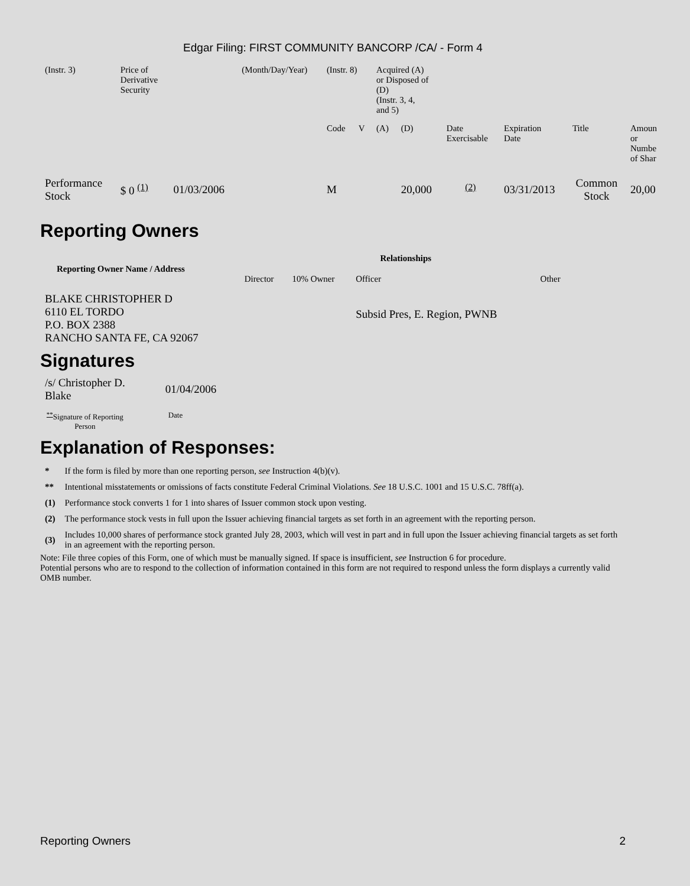Edgar Filing: FIRST COMMUNITY BANCORP /CA/ - Form 4
| (Instr. 3) | Price of Derivative Security | | (Month/Day/Year) | (Instr. 8) | | Acquired (A) or Disposed of (D) (Instr. 3, 4, and 5) | | | | | |
| | | | | Code | V | (A) | (D) | Date Exercisable | Expiration Date | Title | Amoun or Numbe of Shar |
| Performance Stock | $ 0 <sup>(1)</sup> | 01/03/2006 | | M | | | 20,000 | <sup>(2)</sup> | 03/31/2013 | Common Stock | 20,00 |
Reporting Owners
| Reporting Owner Name / Address | Relationships | | | |
| --- | --- | --- | --- | --- |
| | Director | 10% Owner | Officer | Other |
| BLAKE CHRISTOPHER D 6110 EL TORDO P.O. BOX 2388 RANCHO SANTA FE, CA 92067 | | | Subsid Pres, E. Region, PWNB | |
Signatures
| /s/ Christopher D. Blake | 01/04/2006 |
| <sup>**</sup> Signature of Reporting Person | Date |
Explanation of Responses:
| * | If the form is filed by more than one reporting person, see Instruction 4(b)(v). |
| ** | Intentional misstatements or omissions of facts constitute Federal Criminal Violations. See 18 U.S.C. 1001 and 15 U.S.C. 78ff(a). |
| (1) | Performance stock converts 1 for 1 into shares of Issuer common stock upon vesting. |
| (2) | The performance stock vests in full upon the Issuer achieving financial targets as set forth in an agreement with the reporting person. |
| (3) | Includes 10,000 shares of performance stock granted July 28, 2003, which will vest in part and in full upon the Issuer achieving financial targets as set forth in an agreement with the reporting person. |
Note: File three copies of this Form, one of which must be manually signed. If space is insufficient, see Instruction 6 for procedure.
Potential persons who are to respond to the collection of information contained in this form are not required to respond unless the form displays a currently valid OMB number.
Reporting Owners 2